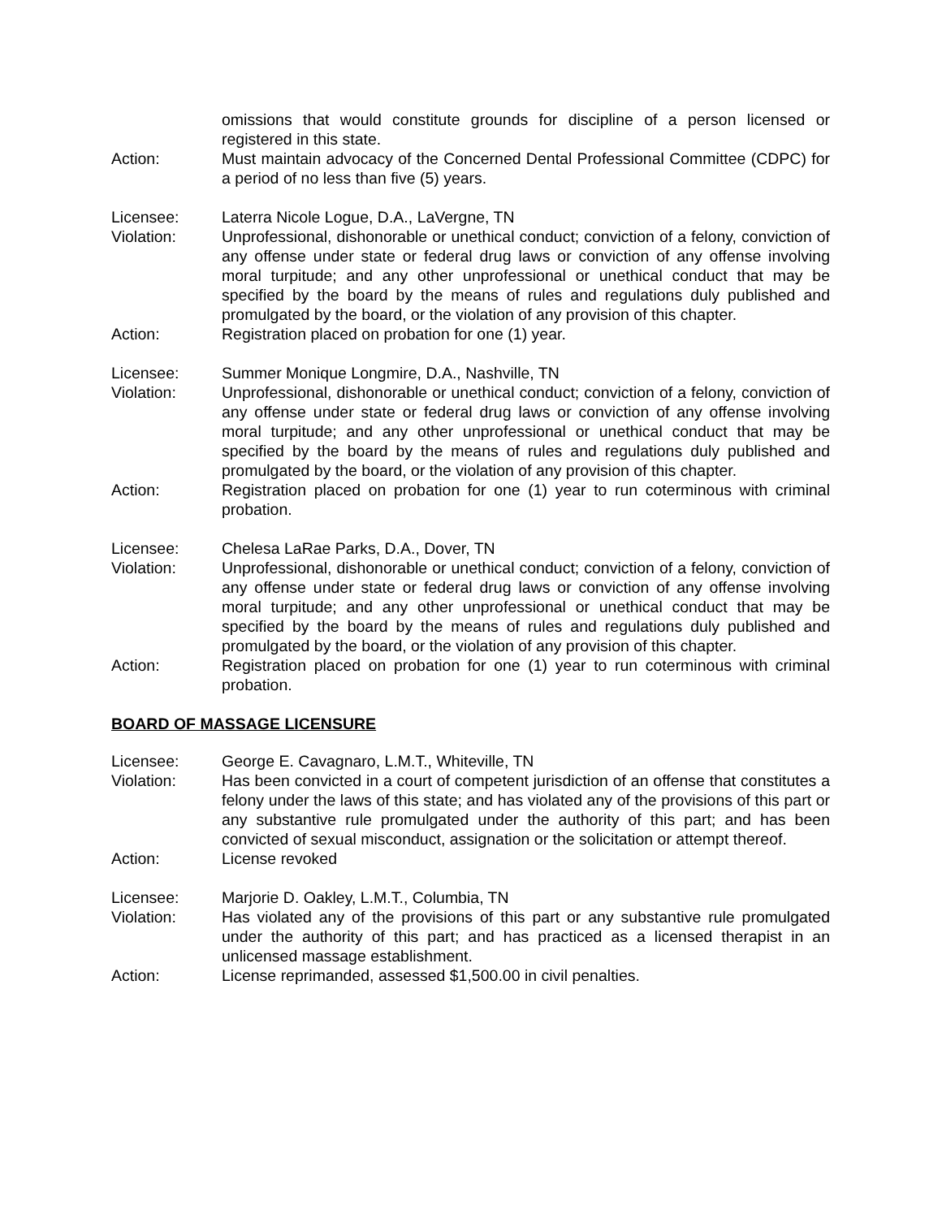omissions that would constitute grounds for discipline of a person licensed or registered in this state.
Action: Must maintain advocacy of the Concerned Dental Professional Committee (CDPC) for a period of no less than five (5) years.
Licensee: Laterra Nicole Logue, D.A., LaVergne, TN
Violation: Unprofessional, dishonorable or unethical conduct; conviction of a felony, conviction of any offense under state or federal drug laws or conviction of any offense involving moral turpitude; and any other unprofessional or unethical conduct that may be specified by the board by the means of rules and regulations duly published and promulgated by the board, or the violation of any provision of this chapter.
Action: Registration placed on probation for one (1) year.
Licensee: Summer Monique Longmire, D.A., Nashville, TN
Violation: Unprofessional, dishonorable or unethical conduct; conviction of a felony, conviction of any offense under state or federal drug laws or conviction of any offense involving moral turpitude; and any other unprofessional or unethical conduct that may be specified by the board by the means of rules and regulations duly published and promulgated by the board, or the violation of any provision of this chapter.
Action: Registration placed on probation for one (1) year to run coterminous with criminal probation.
Licensee: Chelesa LaRae Parks, D.A., Dover, TN
Violation: Unprofessional, dishonorable or unethical conduct; conviction of a felony, conviction of any offense under state or federal drug laws or conviction of any offense involving moral turpitude; and any other unprofessional or unethical conduct that may be specified by the board by the means of rules and regulations duly published and promulgated by the board, or the violation of any provision of this chapter.
Action: Registration placed on probation for one (1) year to run coterminous with criminal probation.
BOARD OF MASSAGE LICENSURE
Licensee: George E. Cavagnaro, L.M.T., Whiteville, TN
Violation: Has been convicted in a court of competent jurisdiction of an offense that constitutes a felony under the laws of this state; and has violated any of the provisions of this part or any substantive rule promulgated under the authority of this part; and has been convicted of sexual misconduct, assignation or the solicitation or attempt thereof.
Action: License revoked
Licensee: Marjorie D. Oakley, L.M.T., Columbia, TN
Violation: Has violated any of the provisions of this part or any substantive rule promulgated under the authority of this part; and has practiced as a licensed therapist in an unlicensed massage establishment.
Action: License reprimanded, assessed $1,500.00 in civil penalties.